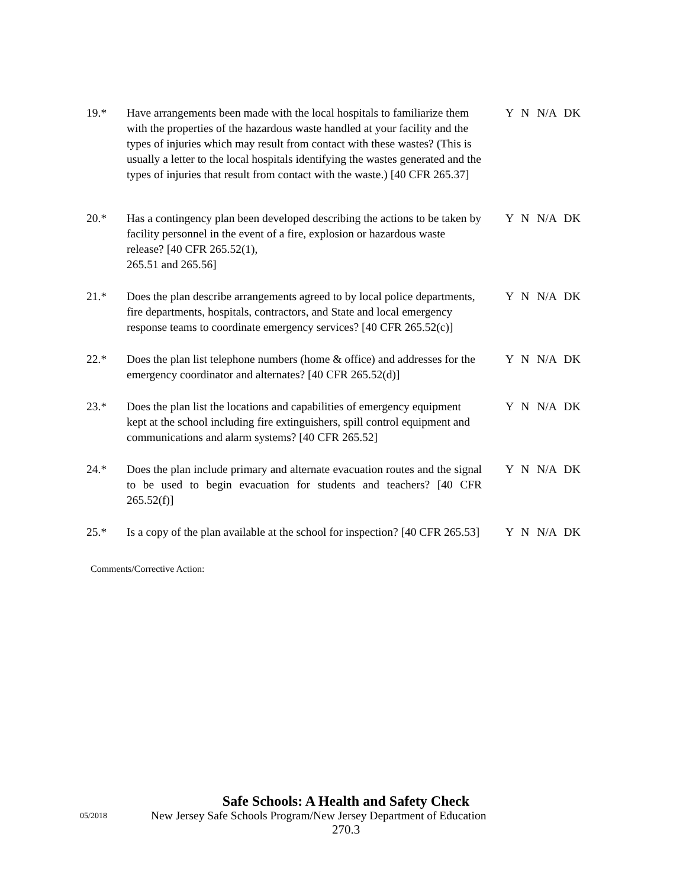19.* Have arrangements been made with the local hospitals to familiarize them with the properties of the hazardous waste handled at your facility and the types of injuries which may result from contact with these wastes? (This is usually a letter to the local hospitals identifying the wastes generated and the types of injuries that result from contact with the waste.) [40 CFR 265.37]
Y N N/A DK
20.* Has a contingency plan been developed describing the actions to be taken by facility personnel in the event of a fire, explosion or hazardous waste release? [40 CFR 265.52(1),
265.51 and 265.56]
Y N N/A DK
21.* Does the plan describe arrangements agreed to by local police departments, fire departments, hospitals, contractors, and State and local emergency response teams to coordinate emergency services? [40 CFR 265.52(c)]
Y N N/A DK
22.* Does the plan list telephone numbers (home & office) and addresses for the emergency coordinator and alternates? [40 CFR 265.52(d)]
Y N N/A DK
23.* Does the plan list the locations and capabilities of emergency equipment kept at the school including fire extinguishers, spill control equipment and communications and alarm systems? [40 CFR 265.52]
Y N N/A DK
24.* Does the plan include primary and alternate evacuation routes and the signal to be used to begin evacuation for students and teachers? [40 CFR 265.52(f)]
Y N N/A DK
25.* Is a copy of the plan available at the school for inspection? [40 CFR 265.53]
Y N N/A DK
Comments/Corrective Action:
Safe Schools: A Health and Safety Check
05/2018
New Jersey Safe Schools Program/New Jersey Department of Education
270.3